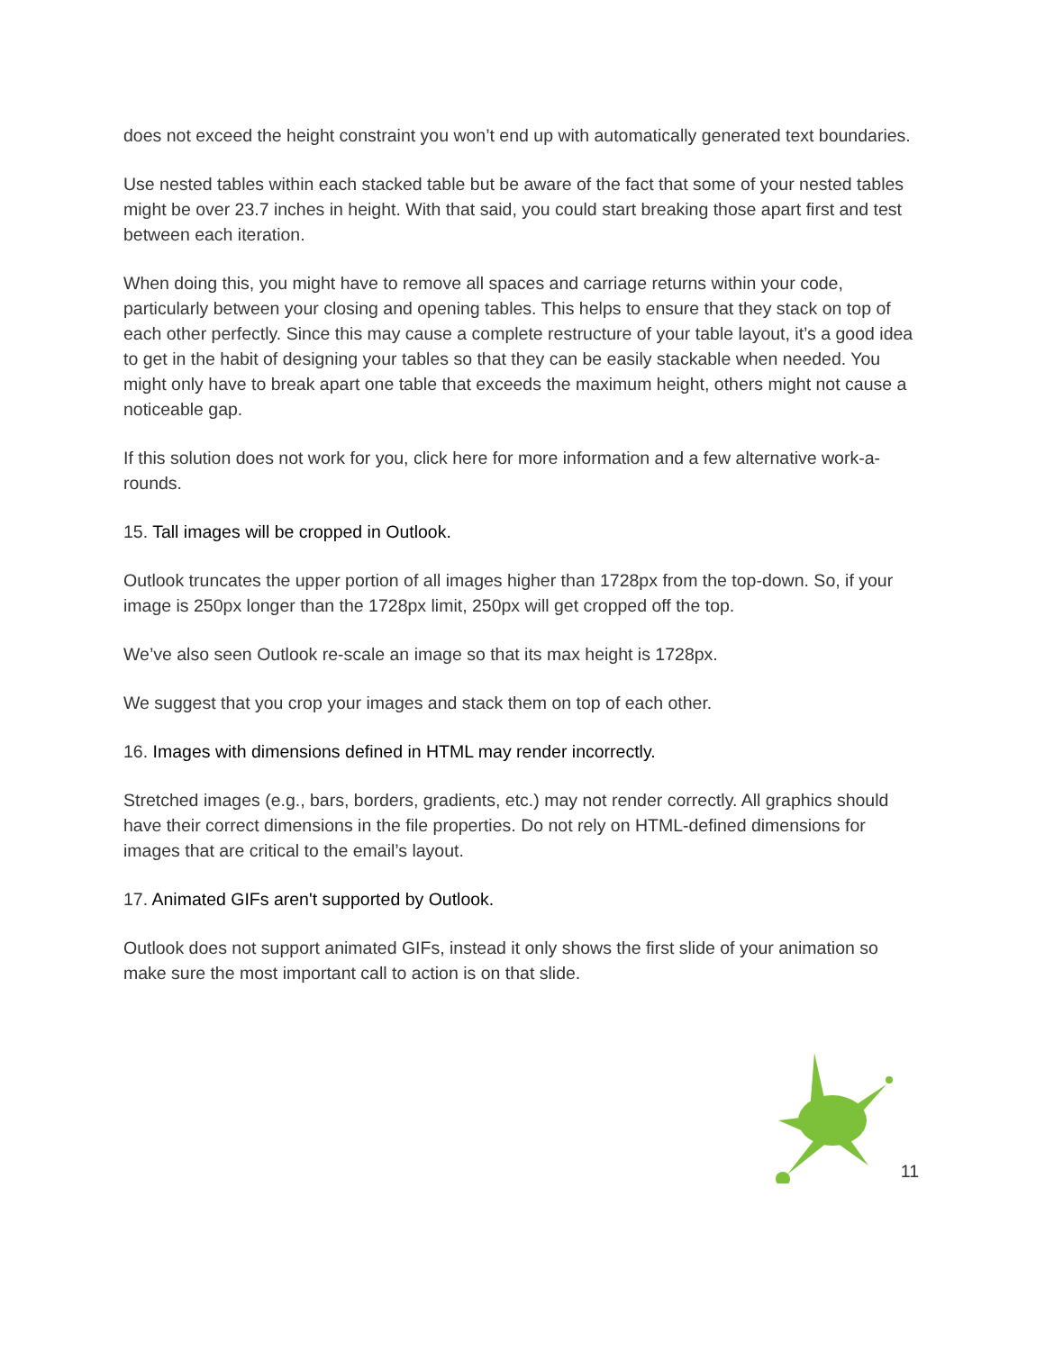does not exceed the height constraint you won’t end up with automatically generated text boundaries.
Use nested tables within each stacked table but be aware of the fact that some of your nested tables might be over 23.7 inches in height. With that said, you could start breaking those apart first and test between each iteration.
When doing this, you might have to remove all spaces and carriage returns within your code, particularly between your closing and opening tables. This helps to ensure that they stack on top of each other perfectly. Since this may cause a complete restructure of your table layout, it’s a good idea to get in the habit of designing your tables so that they can be easily stackable when needed. You might only have to break apart one table that exceeds the maximum height, others might not cause a noticeable gap.
If this solution does not work for you, click here for more information and a few alternative work-a-rounds.
15. Tall images will be cropped in Outlook.
Outlook truncates the upper portion of all images higher than 1728px from the top-down. So, if your image is 250px longer than the 1728px limit, 250px will get cropped off the top.
We’ve also seen Outlook re-scale an image so that its max height is 1728px.
We suggest that you crop your images and stack them on top of each other.
16. Images with dimensions defined in HTML may render incorrectly.
Stretched images (e.g., bars, borders, gradients, etc.) may not render correctly. All graphics should have their correct dimensions in the file properties. Do not rely on HTML-defined dimensions for images that are critical to the email’s layout.
17. Animated GIFs aren't supported by Outlook.
Outlook does not support animated GIFs, instead it only shows the first slide of your animation so make sure the most important call to action is on that slide.
11